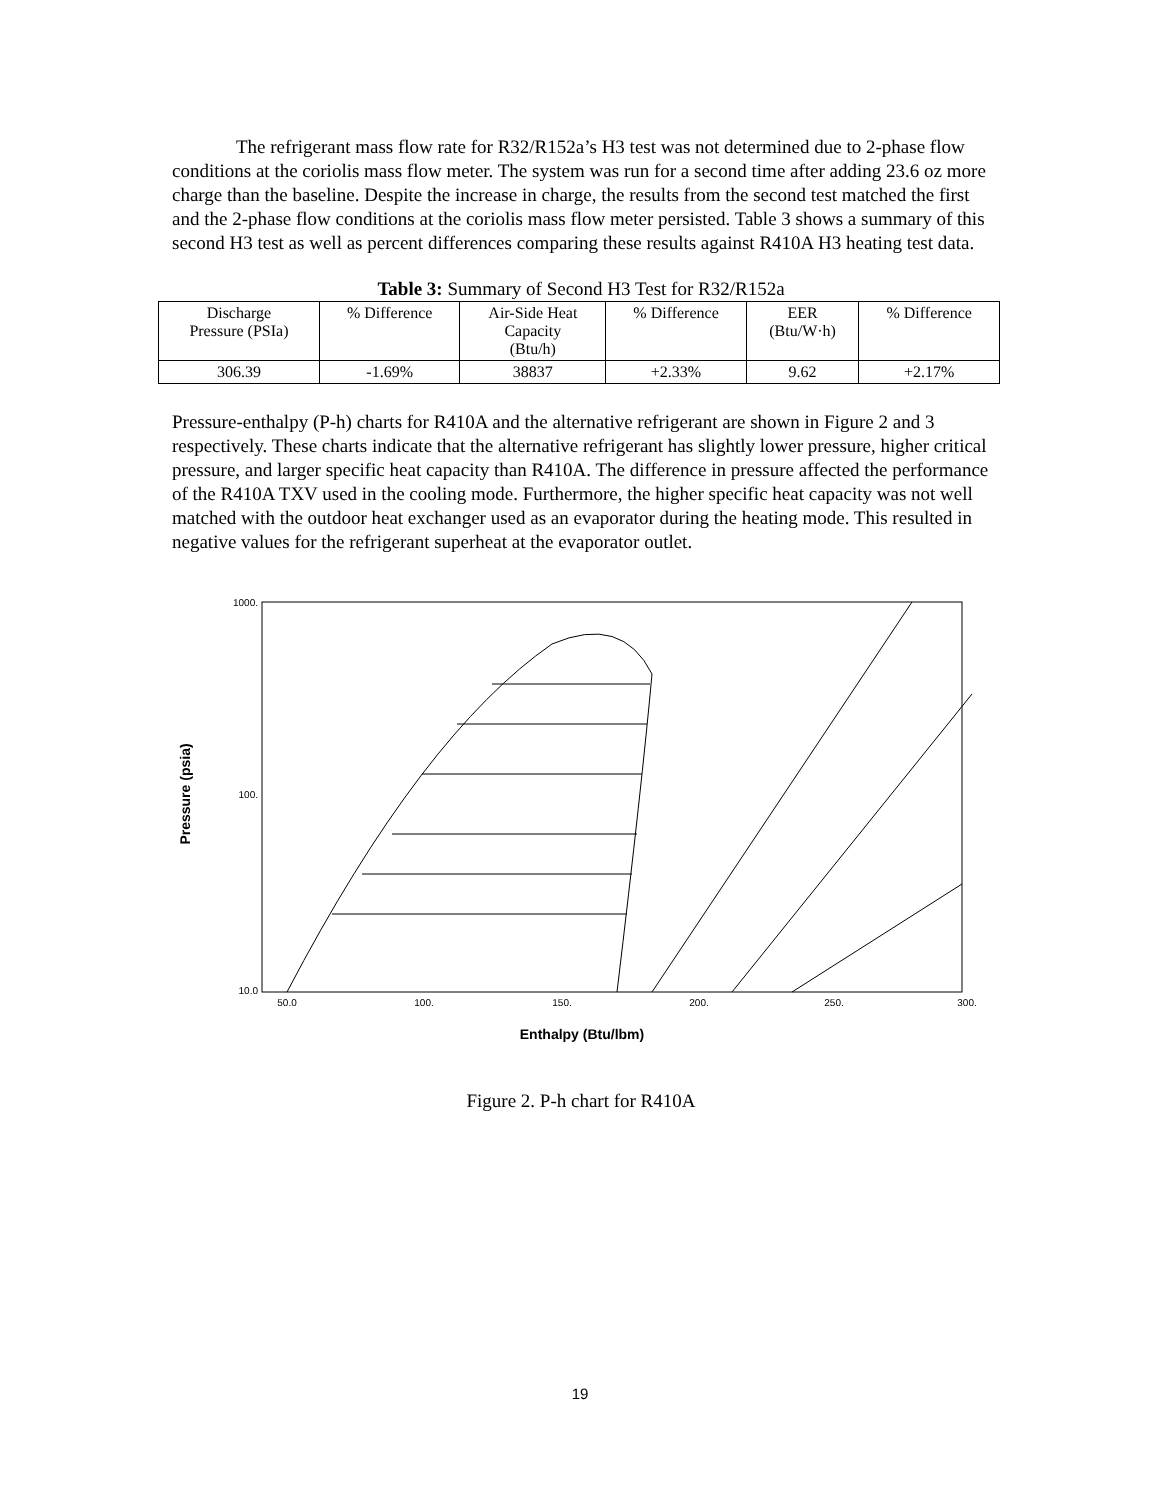The refrigerant mass flow rate for R32/R152a’s H3 test was not determined due to 2-phase flow conditions at the coriolis mass flow meter. The system was run for a second time after adding 23.6 oz more charge than the baseline. Despite the increase in charge, the results from the second test matched the first and the 2-phase flow conditions at the coriolis mass flow meter persisted. Table 3 shows a summary of this second H3 test as well as percent differences comparing these results against R410A H3 heating test data.
Table 3: Summary of Second H3 Test for R32/R152a
| Discharge Pressure (PSIa) | % Difference | Air-Side Heat Capacity (Btu/h) | % Difference | EER (Btu/W·h) | % Difference |
| --- | --- | --- | --- | --- | --- |
| 306.39 | -1.69% | 38837 | +2.33% | 9.62 | +2.17% |
Pressure-enthalpy (P-h) charts for R410A and the alternative refrigerant are shown in Figure 2 and 3 respectively. These charts indicate that the alternative refrigerant has slightly lower pressure, higher critical pressure, and larger specific heat capacity than R410A. The difference in pressure affected the performance of the R410A TXV used in the cooling mode. Furthermore, the higher specific heat capacity was not well matched with the outdoor heat exchanger used as an evaporator during the heating mode. This resulted in negative values for the refrigerant superheat at the evaporator outlet.
Pressure (psia)
1000.
100.
10.0
50.0
100.
150.
200.
250.
300.
Enthalpy (Btu/lbm)
Figure 2. P-h chart for R410A
19